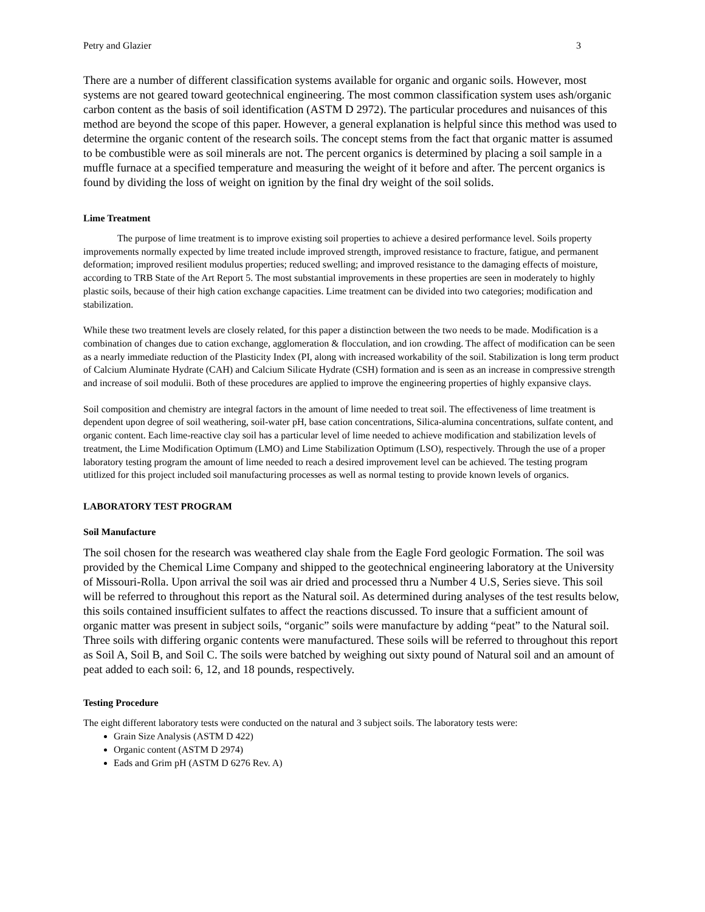Petry and Glazier 3
There are a number of different classification systems available for organic and organic soils. However, most systems are not geared toward geotechnical engineering. The most common classification system uses ash/organic carbon content as the basis of soil identification (ASTM D 2972). The particular procedures and nuisances of this method are beyond the scope of this paper. However, a general explanation is helpful since this method was used to determine the organic content of the research soils. The concept stems from the fact that organic matter is assumed to be combustible were as soil minerals are not. The percent organics is determined by placing a soil sample in a muffle furnace at a specified temperature and measuring the weight of it before and after. The percent organics is found by dividing the loss of weight on ignition by the final dry weight of the soil solids.
Lime Treatment
The purpose of lime treatment is to improve existing soil properties to achieve a desired performance level. Soils property improvements normally expected by lime treated include improved strength, improved resistance to fracture, fatigue, and permanent deformation; improved resilient modulus properties; reduced swelling; and improved resistance to the damaging effects of moisture, according to TRB State of the Art Report 5. The most substantial improvements in these properties are seen in moderately to highly plastic soils, because of their high cation exchange capacities. Lime treatment can be divided into two categories; modification and stabilization.
While these two treatment levels are closely related, for this paper a distinction between the two needs to be made. Modification is a combination of changes due to cation exchange, agglomeration & flocculation, and ion crowding. The affect of modification can be seen as a nearly immediate reduction of the Plasticity Index (PI, along with increased workability of the soil. Stabilization is long term product of Calcium Aluminate Hydrate (CAH) and Calcium Silicate Hydrate (CSH) formation and is seen as an increase in compressive strength and increase of soil modulii. Both of these procedures are applied to improve the engineering properties of highly expansive clays.
Soil composition and chemistry are integral factors in the amount of lime needed to treat soil. The effectiveness of lime treatment is dependent upon degree of soil weathering, soil-water pH, base cation concentrations, Silica-alumina concentrations, sulfate content, and organic content. Each lime-reactive clay soil has a particular level of lime needed to achieve modification and stabilization levels of treatment, the Lime Modification Optimum (LMO) and Lime Stabilization Optimum (LSO), respectively. Through the use of a proper laboratory testing program the amount of lime needed to reach a desired improvement level can be achieved. The testing program utitlized for this project included soil manufacturing processes as well as normal testing to provide known levels of organics.
LABORATORY TEST PROGRAM
Soil Manufacture
The soil chosen for the research was weathered clay shale from the Eagle Ford geologic Formation. The soil was provided by the Chemical Lime Company and shipped to the geotechnical engineering laboratory at the University of Missouri-Rolla. Upon arrival the soil was air dried and processed thru a Number 4 U.S, Series sieve. This soil will be referred to throughout this report as the Natural soil. As determined during analyses of the test results below, this soils contained insufficient sulfates to affect the reactions discussed. To insure that a sufficient amount of organic matter was present in subject soils, “organic” soils were manufacture by adding “peat” to the Natural soil. Three soils with differing organic contents were manufactured. These soils will be referred to throughout this report as Soil A, Soil B, and Soil C. The soils were batched by weighing out sixty pound of Natural soil and an amount of peat added to each soil: 6, 12, and 18 pounds, respectively.
Testing Procedure
The eight different laboratory tests were conducted on the natural and 3 subject soils. The laboratory tests were:
Grain Size Analysis (ASTM D 422)
Organic content (ASTM D 2974)
Eads and Grim pH (ASTM D 6276 Rev. A)